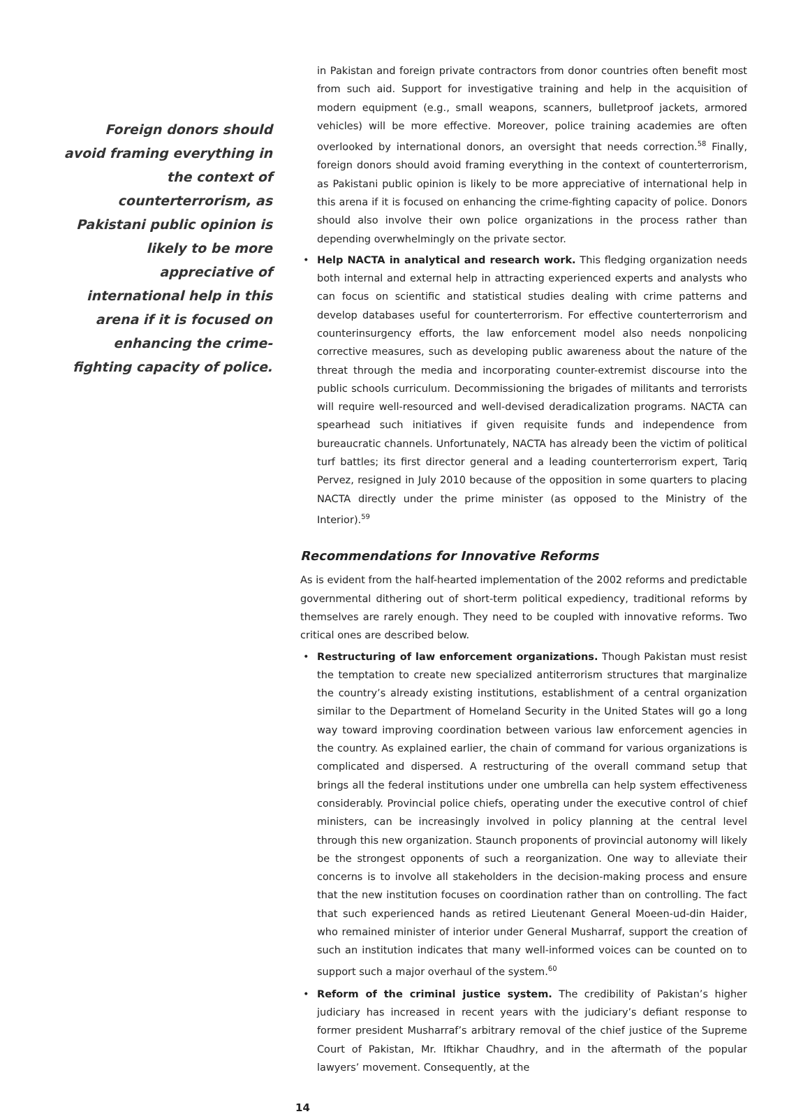Foreign donors should avoid framing everything in the context of counterterrorism, as Pakistani public opinion is likely to be more appreciative of international help in this arena if it is focused on enhancing the crime-fighting capacity of police.
in Pakistan and foreign private contractors from donor countries often benefit most from such aid. Support for investigative training and help in the acquisition of modern equipment (e.g., small weapons, scanners, bulletproof jackets, armored vehicles) will be more effective. Moreover, police training academies are often overlooked by international donors, an oversight that needs correction.<sup>58</sup> Finally, foreign donors should avoid framing everything in the context of counterterrorism, as Pakistani public opinion is likely to be more appreciative of international help in this arena if it is focused on enhancing the crime-fighting capacity of police. Donors should also involve their own police organizations in the process rather than depending overwhelmingly on the private sector.
• Help NACTA in analytical and research work. This fledging organization needs both internal and external help in attracting experienced experts and analysts who can focus on scientific and statistical studies dealing with crime patterns and develop databases useful for counterterrorism. For effective counterterrorism and counterinsurgency efforts, the law enforcement model also needs nonpolicing corrective measures, such as developing public awareness about the nature of the threat through the media and incorporating counter-extremist discourse into the public schools curriculum. Decommissioning the brigades of militants and terrorists will require well-resourced and well-devised deradicalization programs. NACTA can spearhead such initiatives if given requisite funds and independence from bureaucratic channels. Unfortunately, NACTA has already been the victim of political turf battles; its first director general and a leading counterterrorism expert, Tariq Pervez, resigned in July 2010 because of the opposition in some quarters to placing NACTA directly under the prime minister (as opposed to the Ministry of the Interior).<sup>59</sup>
Recommendations for Innovative Reforms
As is evident from the half-hearted implementation of the 2002 reforms and predictable governmental dithering out of short-term political expediency, traditional reforms by themselves are rarely enough. They need to be coupled with innovative reforms. Two critical ones are described below.
• Restructuring of law enforcement organizations. Though Pakistan must resist the temptation to create new specialized antiterrorism structures that marginalize the country’s already existing institutions, establishment of a central organization similar to the Department of Homeland Security in the United States will go a long way toward improving coordination between various law enforcement agencies in the country. As explained earlier, the chain of command for various organizations is complicated and dispersed. A restructuring of the overall command setup that brings all the federal institutions under one umbrella can help system effectiveness considerably. Provincial police chiefs, operating under the executive control of chief ministers, can be increasingly involved in policy planning at the central level through this new organization. Staunch proponents of provincial autonomy will likely be the strongest opponents of such a reorganization. One way to alleviate their concerns is to involve all stakeholders in the decision-making process and ensure that the new institution focuses on coordination rather than on controlling. The fact that such experienced hands as retired Lieutenant General Moeen-ud-din Haider, who remained minister of interior under General Musharraf, support the creation of such an institution indicates that many well-informed voices can be counted on to support such a major overhaul of the system.<sup>60</sup>
• Reform of the criminal justice system. The credibility of Pakistan’s higher judiciary has increased in recent years with the judiciary’s defiant response to former president Musharraf’s arbitrary removal of the chief justice of the Supreme Court of Pakistan, Mr. Iftikhar Chaudhry, and in the aftermath of the popular lawyers’ movement. Consequently, at the
14